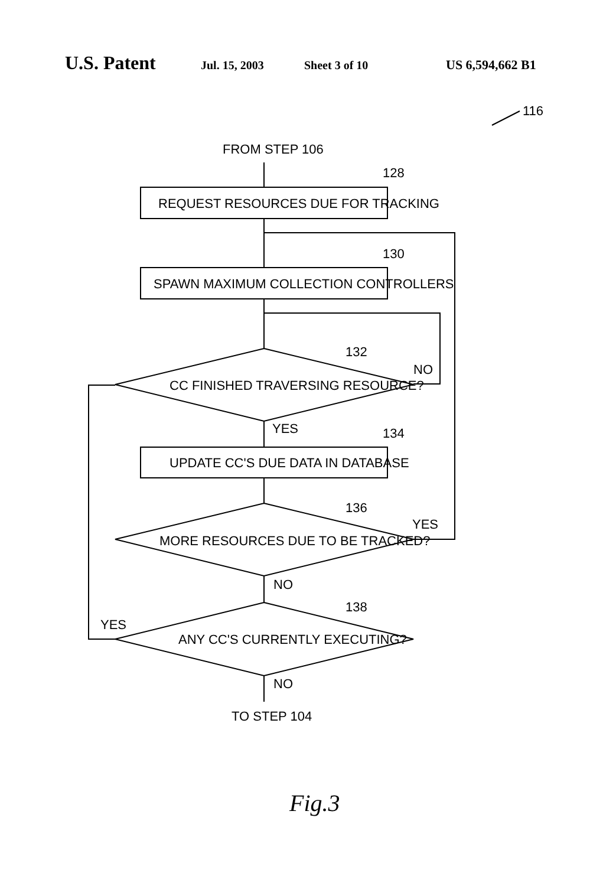U.S. Patent
Jul. 15, 2003 Sheet 3 of 10 US 6,594,662 B1
116
FROM STEP 106
128
REQUEST RESOURCES DUE FOR TRACKING
130
SPAWN MAXIMUM COLLECTION CONTROLLERS
132
NO
CC FINISHED TRAVERSING RESOURCE?
YES
134
UPDATE CC'S DUE DATA IN DATABASE
136
YES
MORE RESOURCES DUE TO BE TRACKED?
NO
138
YES
ANY CC'S CURRENTLY EXECUTING?
NO
TO STEP 104
Fig.3